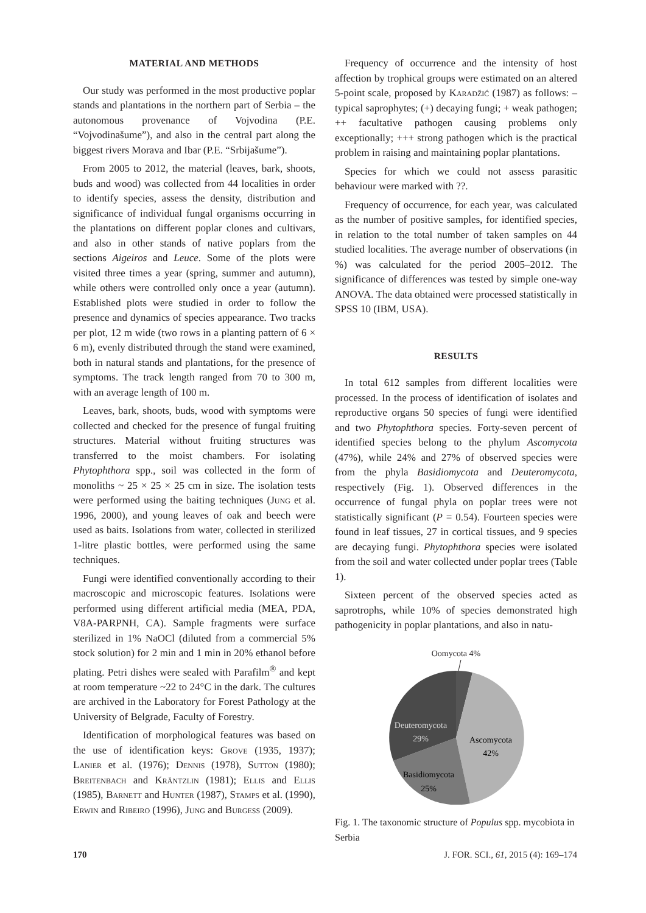MATERIAL AND METHODS
Our study was performed in the most productive poplar stands and plantations in the northern part of Serbia – the autonomous provenance of Vojvodina (P.E. “Vojvodinašume”), and also in the central part along the biggest rivers Morava and Ibar (P.E. “Srbijašume”).
From 2005 to 2012, the material (leaves, bark, shoots, buds and wood) was collected from 44 localities in order to identify species, assess the density, distribution and significance of individual fungal organisms occurring in the plantations on different poplar clones and cultivars, and also in other stands of native poplars from the sections Aigeiros and Leuce. Some of the plots were visited three times a year (spring, summer and autumn), while others were controlled only once a year (autumn). Established plots were studied in order to follow the presence and dynamics of species appearance. Two tracks per plot, 12 m wide (two rows in a planting pattern of 6 × 6 m), evenly distributed through the stand were examined, both in natural stands and plantations, for the presence of symptoms. The track length ranged from 70 to 300 m, with an average length of 100 m.
Leaves, bark, shoots, buds, wood with symptoms were collected and checked for the presence of fungal fruiting structures. Material without fruiting structures was transferred to the moist chambers. For isolating Phytophthora spp., soil was collected in the form of monoliths ~ 25 × 25 × 25 cm in size. The isolation tests were performed using the baiting techniques (Jung et al. 1996, 2000), and young leaves of oak and beech were used as baits. Isolations from water, collected in sterilized 1-litre plastic bottles, were performed using the same techniques.
Fungi were identified conventionally according to their macroscopic and microscopic features. Isolations were performed using different artificial media (MEA, PDA, V8A-PARPNH, CA). Sample fragments were surface sterilized in 1% NaOCl (diluted from a commercial 5% stock solution) for 2 min and 1 min in 20% ethanol before plating. Petri dishes were sealed with Parafilm<sup>®</sup> and kept at room temperature ~22 to 24°C in the dark. The cultures are archived in the Laboratory for Forest Pathology at the University of Belgrade, Faculty of Forestry.
Identification of morphological features was based on the use of identification keys: Grove (1935, 1937); Lanier et al. (1976); Dennis (1978), Sutton (1980); Breitenbach and Kräntzlin (1981); Ellis and Ellis (1985), Barnett and Hunter (1987), Stamps et al. (1990), Erwin and Ribeiro (1996), Jung and Burgess (2009).
Frequency of occurrence and the intensity of host affection by trophical groups were estimated on an altered 5-point scale, proposed by Karadžić (1987) as follows: – typical saprophytes; (+) decaying fungi; + weak pathogen; ++ facultative pathogen causing problems only exceptionally; +++ strong pathogen which is the practical problem in raising and maintaining poplar plantations.
Species for which we could not assess parasitic behaviour were marked with ??.
Frequency of occurrence, for each year, was calculated as the number of positive samples, for identified species, in relation to the total number of taken samples on 44 studied localities. The average number of observations (in %) was calculated for the period 2005–2012. The significance of differences was tested by simple one-way ANOVA. The data obtained were processed statistically in SPSS 10 (IBM, USA).
RESULTS
In total 612 samples from different localities were processed. In the process of identification of isolates and reproductive organs 50 species of fungi were identified and two Phytophthora species. Forty-seven percent of identified species belong to the phylum Ascomycota (47%), while 24% and 27% of observed species were from the phyla Basidiomycota and Deuteromycota, respectively (Fig. 1). Observed differences in the occurrence of fungal phyla on poplar trees were not statistically significant (P = 0.54). Fourteen species were found in leaf tissues, 27 in cortical tissues, and 9 species are decaying fungi. Phytophthora species were isolated from the soil and water collected under poplar trees (Table 1).
Sixteen percent of the observed species acted as saprotrophs, while 10% of species demonstrated high pathogenicity in poplar plantations, and also in natu-
Oomycota 4%
Deuteromycota
29%
Ascomycota
42%
Basidiomycota
25%
Fig. 1. The taxonomic structure of Populus spp. mycobiota in Serbia
170 J. FOR. SCI., 61, 2015 (4): 169–174